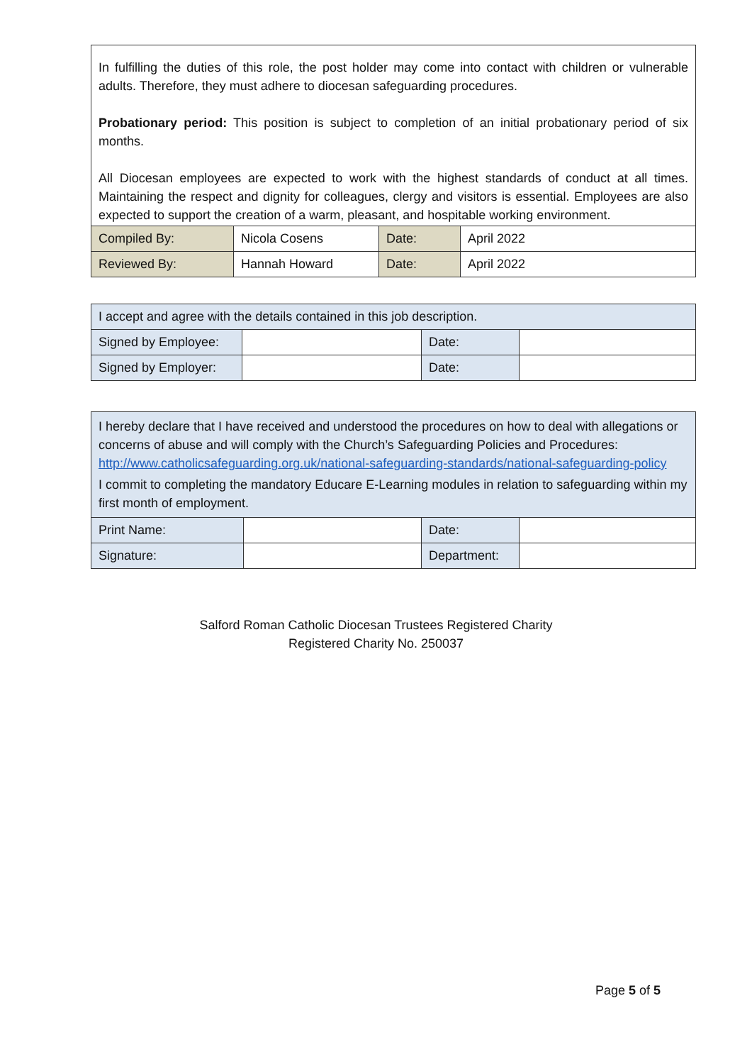| In fulfilling the duties of this role, the post holder may come into contact with children or vulnerable adults. Therefore, they must adhere to diocesan safeguarding procedures. Probationary period: This position is subject to completion of an initial probationary period of six months. All Diocesan employees are expected to work with the highest standards of conduct at all times. Maintaining the respect and dignity for colleagues, clergy and visitors is essential. Employees are also expected to support the creation of a warm, pleasant, and hospitable working environment. | | | |
| Compiled By: | Nicola Cosens | Date: | April 2022 |
| Reviewed By: | Hannah Howard | Date: | April 2022 |
| I accept and agree with the details contained in this job description. | | | |
| Signed by Employee: | | Date: | |
| Signed by Employer: | | Date: | |
| I hereby declare that I have received and understood the procedures on how to deal with allegations or concerns of abuse and will comply with the Church’s Safeguarding Policies and Procedures: http://www.catholicsafeguarding.org.uk/national-safeguarding-standards/national-safeguarding-policy I commit to completing the mandatory Educare E-Learning modules in relation to safeguarding within my first month of employment. | | | |
| Print Name: | | Date: | |
| Signature: | | Department: | |
Salford Roman Catholic Diocesan Trustees Registered Charity
Registered Charity No. 250037
Page 5 of 5